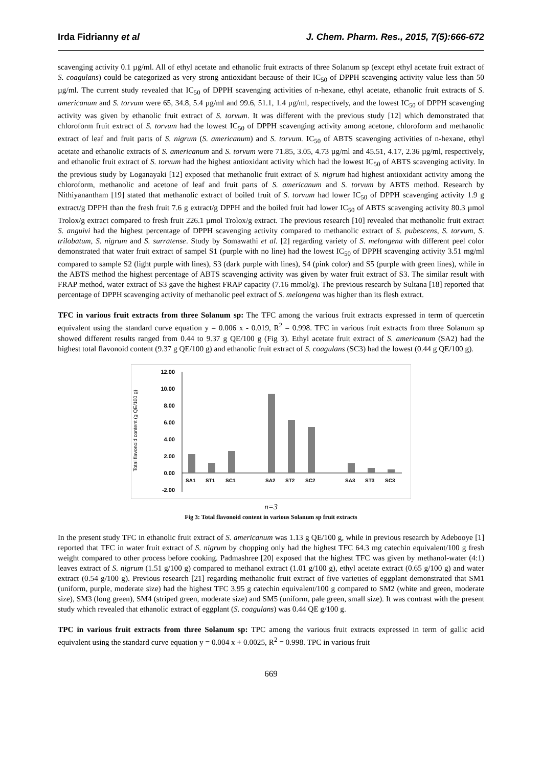Irda Fidrianny et al J. Chem. Pharm. Res., 2015, 7(5):666-672
scavenging activity 0.1 µg/ml. All of ethyl acetate and ethanolic fruit extracts of three Solanum sp (except ethyl acetate fruit extract of S. coagulans) could be categorized as very strong antioxidant because of their IC<sub>50</sub> of DPPH scavenging activity value less than 50 µg/ml. The current study revealed that IC<sub>50</sub> of DPPH scavenging activities of n-hexane, ethyl acetate, ethanolic fruit extracts of S. americanum and S. torvum were 65, 34.8, 5.4 µg/ml and 99.6, 51.1, 1.4 µg/ml, respectively, and the lowest IC<sub>50</sub> of DPPH scavenging activity was given by ethanolic fruit extract of S. torvum. It was different with the previous study [12] which demonstrated that chloroform fruit extract of S. torvum had the lowest IC<sub>50</sub> of DPPH scavenging activity among acetone, chloroform and methanolic extract of leaf and fruit parts of S. nigrum (S. americanum) and S. torvum. IC<sub>50</sub> of ABTS scavenging activities of n-hexane, ethyl acetate and ethanolic extracts of S. americanum and S. torvum were 71.85, 3.05, 4.73 µg/ml and 45.51, 4.17, 2.36 µg/ml, respectively, and ethanolic fruit extract of S. torvum had the highest antioxidant activity which had the lowest IC<sub>50</sub> of ABTS scavenging activity. In the previous study by Loganayaki [12] exposed that methanolic fruit extract of S. nigrum had highest antioxidant activity among the chloroform, methanolic and acetone of leaf and fruit parts of S. americanum and S. torvum by ABTS method. Research by Nithiyanantham [19] stated that methanolic extract of boiled fruit of S. torvum had lower IC<sub>50</sub> of DPPH scavenging activity 1.9 g extract/g DPPH than the fresh fruit 7.6 g extract/g DPPH and the boiled fruit had lower IC<sub>50</sub> of ABTS scavenging activity 80.3 µmol Trolox/g extract compared to fresh fruit 226.1 µmol Trolox/g extract. The previous research [10] revealed that methanolic fruit extract S. anguivi had the highest percentage of DPPH scavenging activity compared to methanolic extract of S. pubescens, S. torvum, S. trilobatum, S. nigrum and S. surratense. Study by Somawathi et al. [2] regarding variety of S. melongena with different peel color demonstrated that water fruit extract of sampel S1 (purple with no line) had the lowest IC<sub>50</sub> of DPPH scavenging activity 3.51 mg/ml compared to sample S2 (light purple with lines), S3 (dark purple with lines), S4 (pink color) and S5 (purple with green lines), while in the ABTS method the highest percentage of ABTS scavenging activity was given by water fruit extract of S3. The similar result with FRAP method, water extract of S3 gave the highest FRAP capacity (7.16 mmol/g). The previous research by Sultana [18] reported that percentage of DPPH scavenging activity of methanolic peel extract of S. melongena was higher than its flesh extract.
TFC in various fruit extracts from three Solanum sp: The TFC among the various fruit extracts expressed in term of quercetin equivalent using the standard curve equation y = 0.006 x - 0.019, R<sup>2</sup> = 0.998. TFC in various fruit extracts from three Solanum sp showed different results ranged from 0.44 to 9.37 g QE/100 g (Fig 3). Ethyl acetate fruit extract of S. americanum (SA2) had the highest total flavonoid content (9.37 g QE/100 g) and ethanolic fruit extract of S. coagulans (SC3) had the lowest (0.44 g QE/100 g).
Total flavonoid content (g QE/100 g)
12.00
10.00
8.00
6.00
4.00
2.00
0.00
-2.00
SA1
ST1
SC1
SA2
ST2
SC2
SA3
ST3
SC3
n=3
Fig 3: Total flavonoid content in various Solanum sp fruit extracts
In the present study TFC in ethanolic fruit extract of S. americanum was 1.13 g QE/100 g, while in previous research by Adebooye [1] reported that TFC in water fruit extract of S. nigrum by chopping only had the highest TFC 64.3 mg catechin equivalent/100 g fresh weight compared to other process before cooking. Padmashree [20] exposed that the highest TFC was given by methanol-water (4:1) leaves extract of S. nigrum (1.51 g/100 g) compared to methanol extract (1.01 g/100 g), ethyl acetate extract (0.65 g/100 g) and water extract (0.54 g/100 g). Previous research [21] regarding methanolic fruit extract of five varieties of eggplant demonstrated that SM1 (uniform, purple, moderate size) had the highest TFC 3.95 g catechin equivalent/100 g compared to SM2 (white and green, moderate size), SM3 (long green), SM4 (striped green, moderate size) and SM5 (uniform, pale green, small size). It was contrast with the present study which revealed that ethanolic extract of eggplant (S. coagulans) was 0.44 QE g/100 g.
TPC in various fruit extracts from three Solanum sp: TPC among the various fruit extracts expressed in term of gallic acid equivalent using the standard curve equation y = 0.004 x + 0.0025, R<sup>2</sup> = 0.998. TPC in various fruit
669